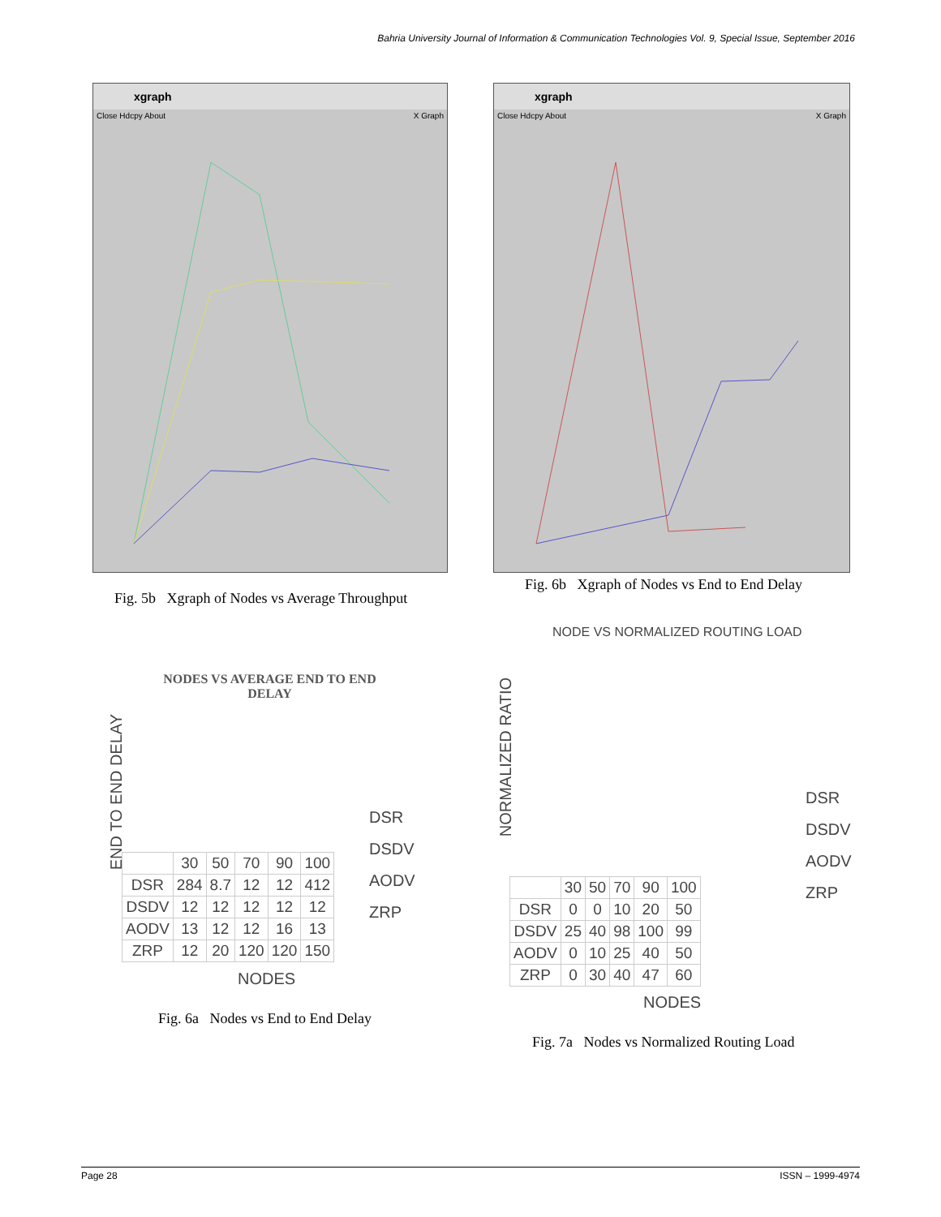Bahria University Journal of Information & Communication Technologies Vol. 9, Special Issue, September 2016
xgraph
Close Hdcpy About X Graph
Fig. 5b Xgraph of Nodes vs Average Throughput
xgraph
Close Hdcpy About X Graph
Fig. 6b Xgraph of Nodes vs End to End Delay
NODES VS AVERAGE END TO END DELAY
END TO END DELAY
| | 30 | 50 | 70 | 90 | 100 |
| --- | --- | --- | --- | --- | --- |
| DSR | 284 | 8.7 | 12 | 12 | 412 |
| DSDV | 12 | 12 | 12 | 12 | 12 |
| AODV | 13 | 12 | 12 | 16 | 13 |
| ZRP | 12 | 20 | 120 | 120 | 150 |
DSR
DSDV
AODV
ZRP
NODES
Fig. 6a Nodes vs End to End Delay
NODE VS NORMALIZED ROUTING LOAD
NORMALIZED RATIO
| | 30 | 50 | 70 | 90 | 100 |
| --- | --- | --- | --- | --- | --- |
| DSR | 0 | 0 | 10 | 20 | 50 |
| DSDV | 25 | 40 | 98 | 100 | 99 |
| AODV | 0 | 10 | 25 | 40 | 50 |
| ZRP | 0 | 30 | 40 | 47 | 60 |
DSR
DSDV
AODV
ZRP
NODES
Fig. 7a Nodes vs Normalized Routing Load
Page 28 ISSN – 1999-4974